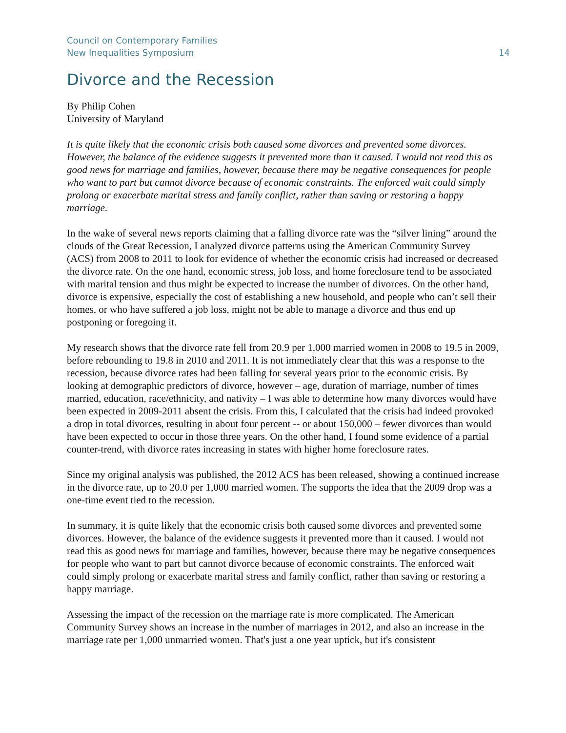Council on Contemporary Families
New Inequalities Symposium
14
Divorce and the Recession
By Philip Cohen
University of Maryland
It is quite likely that the economic crisis both caused some divorces and prevented some divorces. However, the balance of the evidence suggests it prevented more than it caused. I would not read this as good news for marriage and families, however, because there may be negative consequences for people who want to part but cannot divorce because of economic constraints. The enforced wait could simply prolong or exacerbate marital stress and family conflict, rather than saving or restoring a happy marriage.
In the wake of several news reports claiming that a falling divorce rate was the “silver lining” around the clouds of the Great Recession, I analyzed divorce patterns using the American Community Survey (ACS) from 2008 to 2011 to look for evidence of whether the economic crisis had increased or decreased the divorce rate. On the one hand, economic stress, job loss, and home foreclosure tend to be associated with marital tension and thus might be expected to increase the number of divorces. On the other hand, divorce is expensive, especially the cost of establishing a new household, and people who can’t sell their homes, or who have suffered a job loss, might not be able to manage a divorce and thus end up postponing or foregoing it.
My research shows that the divorce rate fell from 20.9 per 1,000 married women in 2008 to 19.5 in 2009, before rebounding to 19.8 in 2010 and 2011. It is not immediately clear that this was a response to the recession, because divorce rates had been falling for several years prior to the economic crisis. By looking at demographic predictors of divorce, however – age, duration of marriage, number of times married, education, race/ethnicity, and nativity – I was able to determine how many divorces would have been expected in 2009-2011 absent the crisis. From this, I calculated that the crisis had indeed provoked a drop in total divorces, resulting in about four percent -- or about 150,000 – fewer divorces than would have been expected to occur in those three years. On the other hand, I found some evidence of a partial counter-trend, with divorce rates increasing in states with higher home foreclosure rates.
Since my original analysis was published, the 2012 ACS has been released, showing a continued increase in the divorce rate, up to 20.0 per 1,000 married women. The supports the idea that the 2009 drop was a one-time event tied to the recession.
In summary, it is quite likely that the economic crisis both caused some divorces and prevented some divorces. However, the balance of the evidence suggests it prevented more than it caused. I would not read this as good news for marriage and families, however, because there may be negative consequences for people who want to part but cannot divorce because of economic constraints. The enforced wait could simply prolong or exacerbate marital stress and family conflict, rather than saving or restoring a happy marriage.
Assessing the impact of the recession on the marriage rate is more complicated. The American Community Survey shows an increase in the number of marriages in 2012, and also an increase in the marriage rate per 1,000 unmarried women. That's just a one year uptick, but it's consistent